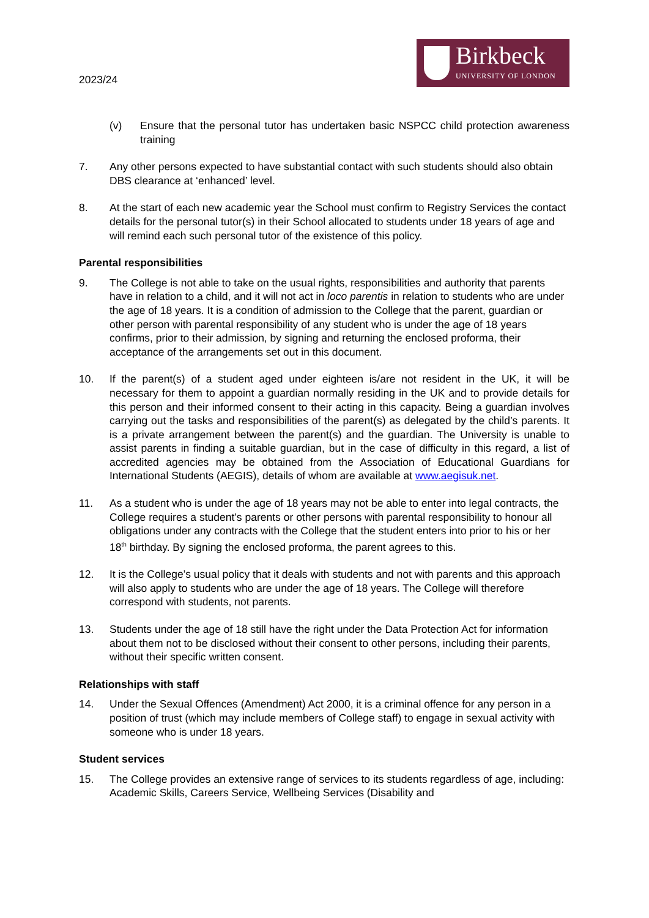2023/24
Birkbeck
UNIVERSITY OF LONDON
(v) Ensure that the personal tutor has undertaken basic NSPCC child protection awareness training
7. Any other persons expected to have substantial contact with such students should also obtain DBS clearance at ‘enhanced’ level.
8. At the start of each new academic year the School must confirm to Registry Services the contact details for the personal tutor(s) in their School allocated to students under 18 years of age and will remind each such personal tutor of the existence of this policy.
Parental responsibilities
9. The College is not able to take on the usual rights, responsibilities and authority that parents have in relation to a child, and it will not act in loco parentis in relation to students who are under the age of 18 years. It is a condition of admission to the College that the parent, guardian or other person with parental responsibility of any student who is under the age of 18 years confirms, prior to their admission, by signing and returning the enclosed proforma, their acceptance of the arrangements set out in this document.
10. If the parent(s) of a student aged under eighteen is/are not resident in the UK, it will be necessary for them to appoint a guardian normally residing in the UK and to provide details for this person and their informed consent to their acting in this capacity. Being a guardian involves carrying out the tasks and responsibilities of the parent(s) as delegated by the child’s parents. It is a private arrangement between the parent(s) and the guardian. The University is unable to assist parents in finding a suitable guardian, but in the case of difficulty in this regard, a list of accredited agencies may be obtained from the Association of Educational Guardians for International Students (AEGIS), details of whom are available at www.aegisuk.net.
11. As a student who is under the age of 18 years may not be able to enter into legal contracts, the College requires a student’s parents or other persons with parental responsibility to honour all obligations under any contracts with the College that the student enters into prior to his or her 18<sup>th</sup> birthday. By signing the enclosed proforma, the parent agrees to this.
12. It is the College’s usual policy that it deals with students and not with parents and this approach will also apply to students who are under the age of 18 years. The College will therefore correspond with students, not parents.
13. Students under the age of 18 still have the right under the Data Protection Act for information about them not to be disclosed without their consent to other persons, including their parents, without their specific written consent.
Relationships with staff
14. Under the Sexual Offences (Amendment) Act 2000, it is a criminal offence for any person in a position of trust (which may include members of College staff) to engage in sexual activity with someone who is under 18 years.
Student services
15. The College provides an extensive range of services to its students regardless of age, including: Academic Skills, Careers Service, Wellbeing Services (Disability and